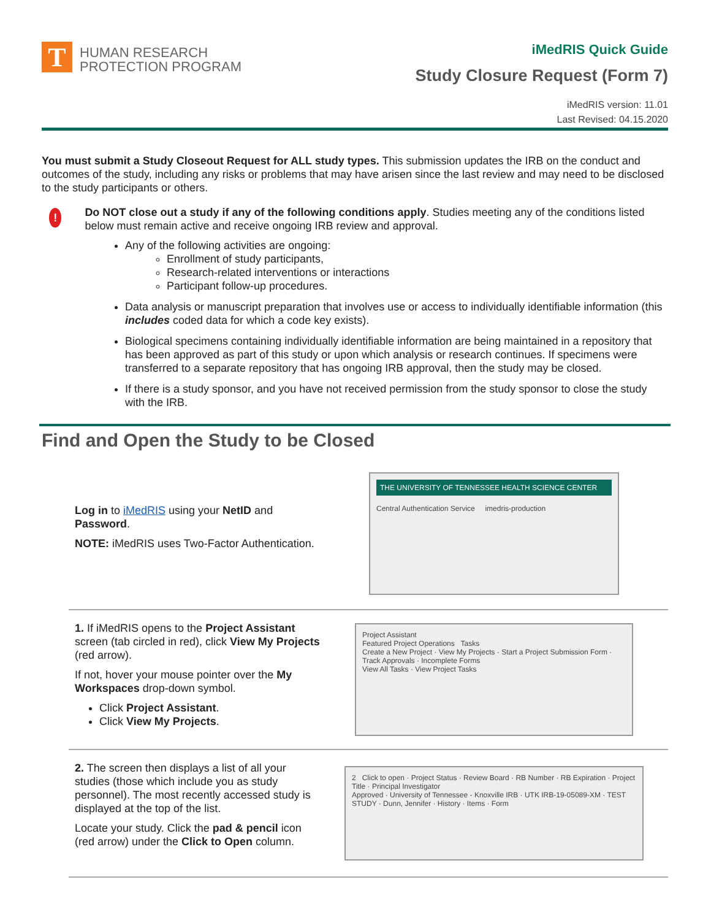T
HUMAN RESEARCH
PROTECTION PROGRAM
iMedRIS Quick Guide
Study Closure Request (Form 7)
iMedRIS version: 11.01
Last Revised: 04.15.2020
You must submit a Study Closeout Request for ALL study types. This submission updates the IRB on the conduct and outcomes of the study, including any risks or problems that may have arisen since the last review and may need to be disclosed to the study participants or others.
!
Do NOT close out a study if any of the following conditions apply. Studies meeting any of the conditions listed below must remain active and receive ongoing IRB review and approval.
Any of the following activities are ongoing:
Enrollment of study participants,
Research-related interventions or interactions
Participant follow-up procedures.
Data analysis or manuscript preparation that involves use or access to individually identifiable information (this includes coded data for which a code key exists).
Biological specimens containing individually identifiable information are being maintained in a repository that has been approved as part of this study or upon which analysis or research continues. If specimens were transferred to a separate repository that has ongoing IRB approval, then the study may be closed.
If there is a study sponsor, and you have not received permission from the study sponsor to close the study with the IRB.
Find and Open the Study to be Closed
Log in to iMedRIS using your NetID and Password.
NOTE: iMedRIS uses Two-Factor Authentication.
THE UNIVERSITY OF TENNESSEE HEALTH SCIENCE CENTER
Central Authentication Service imedris-production
1. If iMedRIS opens to the Project Assistant screen (tab circled in red), click View My Projects (red arrow).
If not, hover your mouse pointer over the My Workspaces drop-down symbol.
Click Project Assistant.
Click View My Projects.
Project Assistant
Featured Project Operations Tasks
Create a New Project · View My Projects · Start a Project Submission Form · Track Approvals · Incomplete Forms
View All Tasks · View Project Tasks
2. The screen then displays a list of all your studies (those which include you as study personnel). The most recently accessed study is displayed at the top of the list.
Locate your study. Click the pad & pencil icon (red arrow) under the Click to Open column.
2 Click to open · Project Status · Review Board · RB Number · RB Expiration · Project Title · Principal Investigator
Approved · University of Tennessee - Knoxville IRB · UTK IRB-19-05089-XM · TEST STUDY · Dunn, Jennifer · History · Items · Form